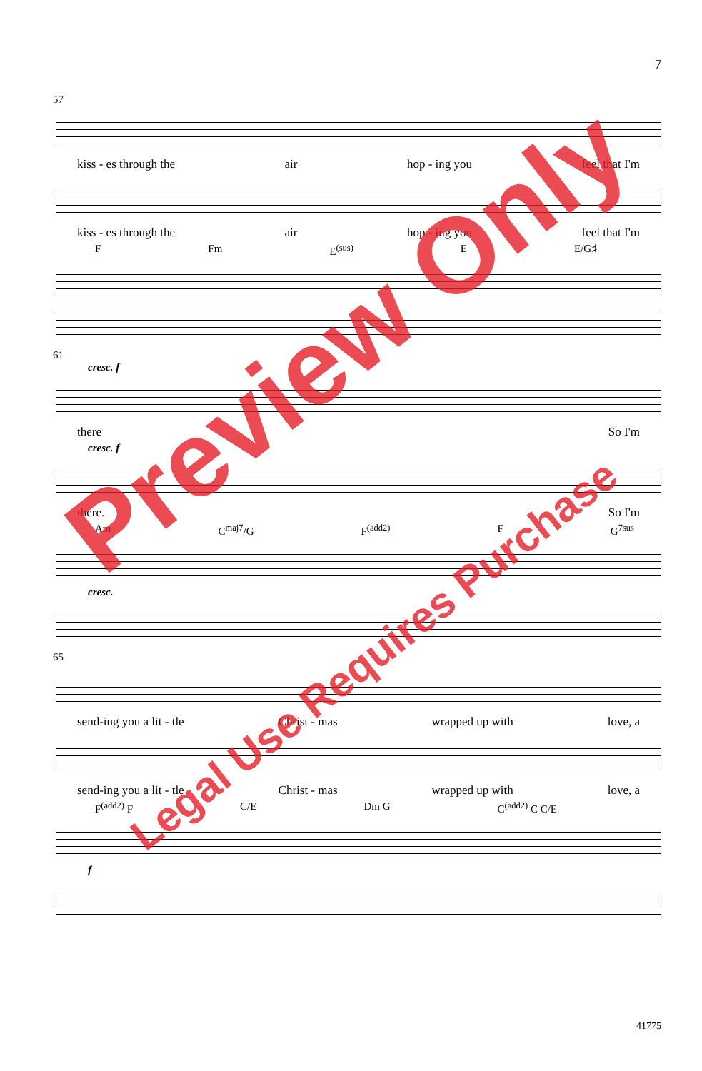7
57
kiss - es through the air hop - ing you feel that I'm
kiss - es through the air hop - ing you feel that I'm
F Fm E<sup>(sus)</sup> E E/G♯
61
cresc. f
there So I'm
cresc. f
there. So I'm
Am C<sup>maj7</sup>/G F<sup>(add2)</sup> F G<sup>7sus</sup>
cresc.
65
send-ing you a lit - tle Christ - mas wrapped up with love, a
send-ing you a lit - tle Christ - mas wrapped up with love, a
F<sup>(add2)</sup> F C/E Dm G C<sup>(add2)</sup> C C/E
f
Preview Only
Legal Use Requires Purchase
41775